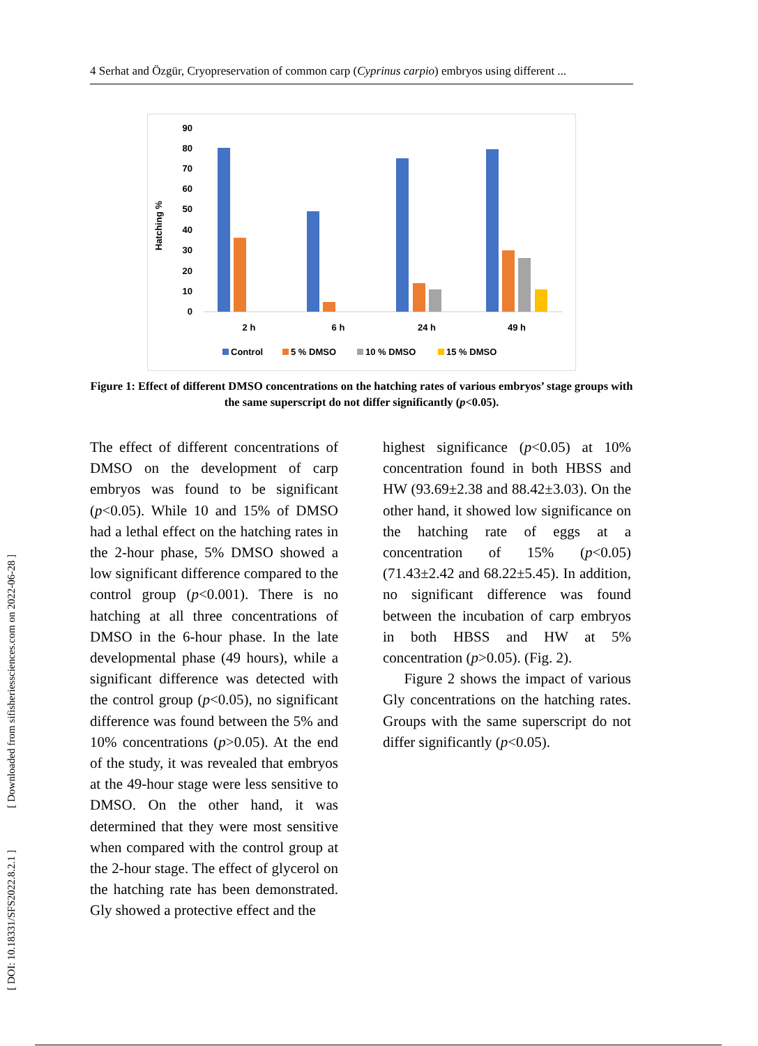4 Serhat and Özgür, Cryopreservation of common carp (Cyprinus carpio) embryos using different ...
Hatching %
90
80
70
60
50
40
30
20
10
0
2 h
6 h
24 h
49 h
Control
5 % DMSO
10 % DMSO
15 % DMSO
Figure 1: Effect of different DMSO concentrations on the hatching rates of various embryos’ stage groups with the same superscript do not differ significantly (p<0.05).
The effect of different concentrations of DMSO on the development of carp embryos was found to be significant (p<0.05). While 10 and 15% of DMSO had a lethal effect on the hatching rates in the 2-hour phase, 5% DMSO showed a low significant difference compared to the control group (p<0.001). There is no hatching at all three concentrations of DMSO in the 6-hour phase. In the late developmental phase (49 hours), while a significant difference was detected with the control group (p<0.05), no significant difference was found between the 5% and 10% concentrations (p>0.05). At the end of the study, it was revealed that embryos at the 49-hour stage were less sensitive to DMSO. On the other hand, it was determined that they were most sensitive when compared with the control group at the 2-hour stage. The effect of glycerol on the hatching rate has been demonstrated. Gly showed a protective effect and the
highest significance (p<0.05) at 10% concentration found in both HBSS and HW (93.69±2.38 and 88.42±3.03). On the other hand, it showed low significance on the hatching rate of eggs at a concentration of 15% (p<0.05) (71.43±2.42 and 68.22±5.45). In addition, no significant difference was found between the incubation of carp embryos in both HBSS and HW at 5% concentration (p>0.05). (Fig. 2).
Figure 2 shows the impact of various Gly concentrations on the hatching rates. Groups with the same superscript do not differ significantly (p<0.05).
[ DOI: 10.18331/SFS2022.8.2.1 ] [ Downloaded from sifisheriessciences.com on 2022-06-28 ]